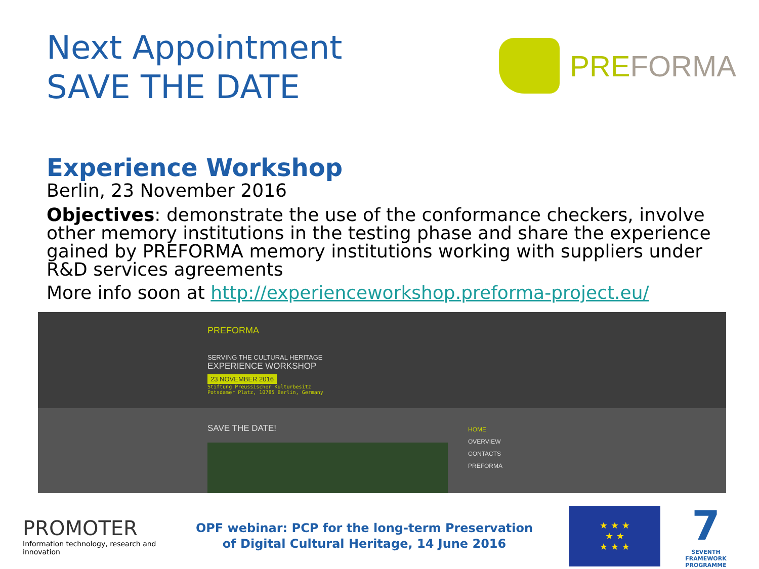Next Appointment
SAVE THE DATE
PRE FORMA
Experience Workshop
Berlin, 23 November 2016
Objectives: demonstrate the use of the conformance checkers, involve other memory institutions in the testing phase and share the experience gained by PREFORMA memory institutions working with suppliers under R&D services agreements
More info soon at http://experienceworkshop.preforma-project.eu/
PREFORMA
SERVING THE CULTURAL HERITAGE
EXPERIENCE WORKSHOP
23 NOVEMBER 2016
Stiftung Preussischer Kulturbesitz
Potsdamer Platz, 10785 Berlin, Germany
SAVE THE DATE!
HOME
OVERVIEW
CONTACTS
PREFORMA
PROMOTER
Information technology, research and innovation
OPF webinar: PCP for the long-term Preservation
of Digital Cultural Heritage, 14 June 2016
★ ★ ★
★ ★
★ ★ ★
7
SEVENTH FRAMEWORK PROGRAMME